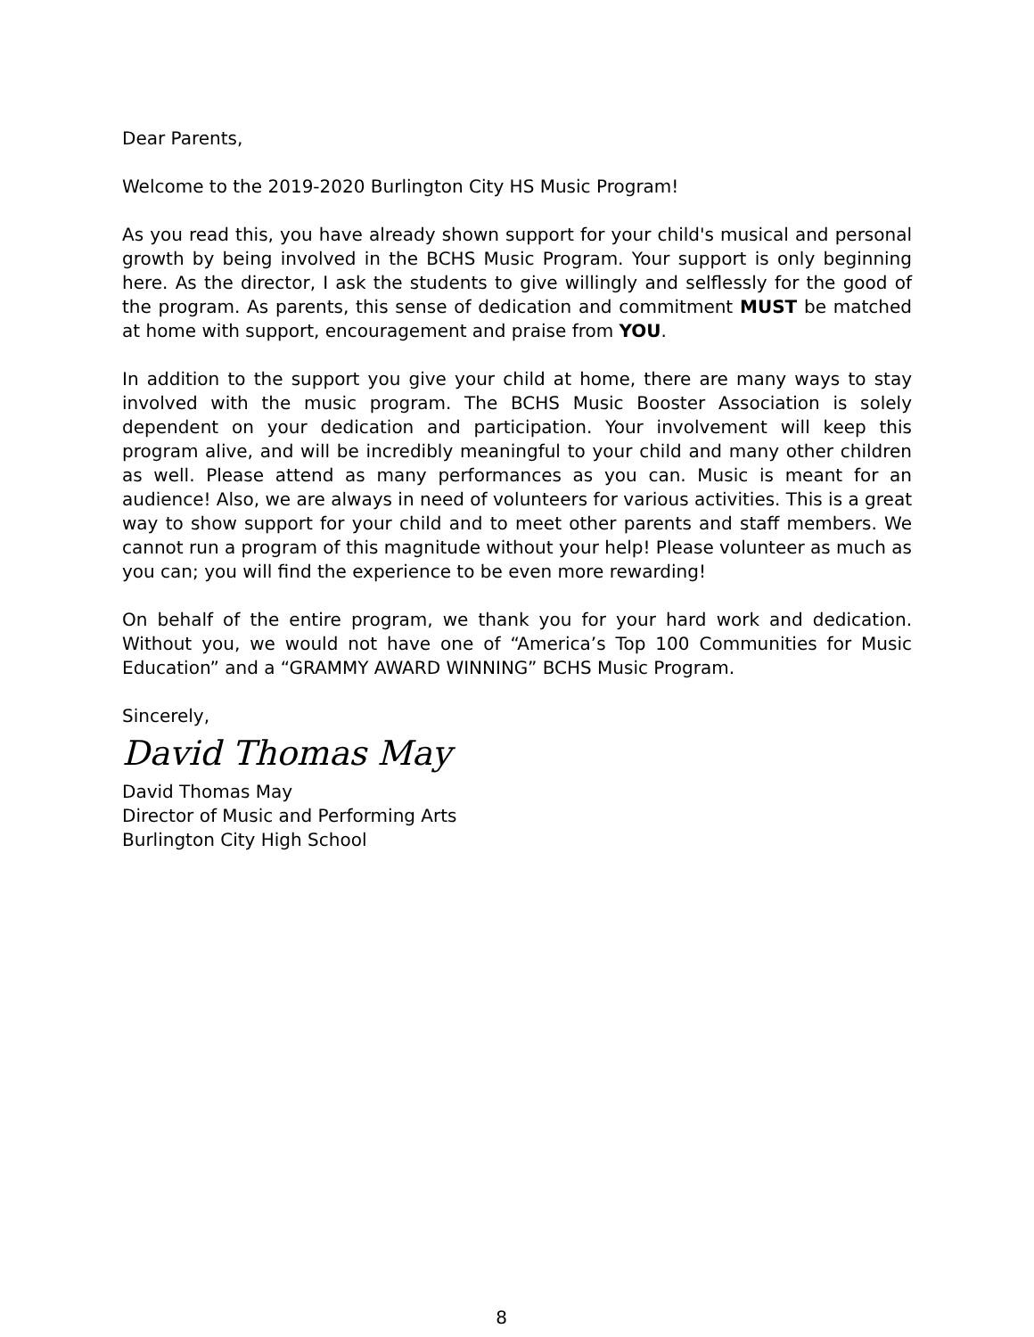Dear Parents,
Welcome to the 2019-2020 Burlington City HS Music Program!
As you read this, you have already shown support for your child's musical and personal growth by being involved in the BCHS Music Program. Your support is only beginning here. As the director, I ask the students to give willingly and selflessly for the good of the program. As parents, this sense of dedication and commitment MUST be matched at home with support, encouragement and praise from YOU.
In addition to the support you give your child at home, there are many ways to stay involved with the music program. The BCHS Music Booster Association is solely dependent on your dedication and participation. Your involvement will keep this program alive, and will be incredibly meaningful to your child and many other children as well. Please attend as many performances as you can. Music is meant for an audience! Also, we are always in need of volunteers for various activities. This is a great way to show support for your child and to meet other parents and staff members. We cannot run a program of this magnitude without your help! Please volunteer as much as you can; you will find the experience to be even more rewarding!
On behalf of the entire program, we thank you for your hard work and dedication. Without you, we would not have one of “America’s Top 100 Communities for Music Education” and a “GRAMMY AWARD WINNING” BCHS Music Program.
Sincerely,
David Thomas May
David Thomas May
Director of Music and Performing Arts
Burlington City High School
8